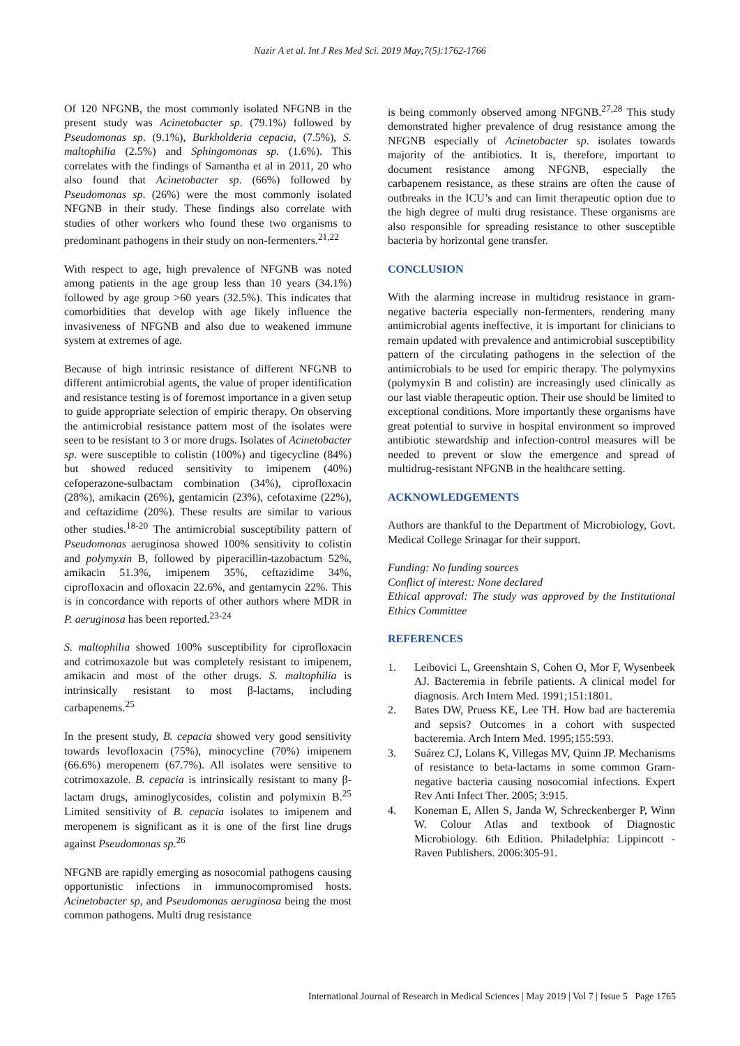Nazir A et al. Int J Res Med Sci. 2019 May;7(5):1762-1766
Of 120 NFGNB, the most commonly isolated NFGNB in the present study was Acinetobacter sp. (79.1%) followed by Pseudomonas sp. (9.1%), Burkholderia cepacia, (7.5%), S. maltophilia (2.5%) and Sphingomonas sp. (1.6%). This correlates with the findings of Samantha et al in 2011, 20 who also found that Acinetobacter sp. (66%) followed by Pseudomonas sp. (26%) were the most commonly isolated NFGNB in their study. These findings also correlate with studies of other workers who found these two organisms to predominant pathogens in their study on non-fermenters.<sup>21,22</sup>
With respect to age, high prevalence of NFGNB was noted among patients in the age group less than 10 years (34.1%) followed by age group >60 years (32.5%). This indicates that comorbidities that develop with age likely influence the invasiveness of NFGNB and also due to weakened immune system at extremes of age.
Because of high intrinsic resistance of different NFGNB to different antimicrobial agents, the value of proper identification and resistance testing is of foremost importance in a given setup to guide appropriate selection of empiric therapy. On observing the antimicrobial resistance pattern most of the isolates were seen to be resistant to 3 or more drugs. Isolates of Acinetobacter sp. were susceptible to colistin (100%) and tigecycline (84%) but showed reduced sensitivity to imipenem (40%) cefoperazone-sulbactam combination (34%), ciprofloxacin (28%), amikacin (26%), gentamicin (23%), cefotaxime (22%), and ceftazidime (20%). These results are similar to various other studies.<sup>18-20</sup> The antimicrobial susceptibility pattern of Pseudomonas aeruginosa showed 100% sensitivity to colistin and polymyxin B, followed by piperacillin-tazobactum 52%, amikacin 51.3%, imipenem 35%, ceftazidime 34%, ciprofloxacin and ofloxacin 22.6%, and gentamycin 22%. This is in concordance with reports of other authors where MDR in P. aeruginosa has been reported.<sup>23-24</sup>
S. maltophilia showed 100% susceptibility for ciprofloxacin and cotrimoxazole but was completely resistant to imipenem, amikacin and most of the other drugs. S. maltophilia is intrinsically resistant to most β-lactams, including carbapenems.<sup>25</sup>
In the present study, B. cepacia showed very good sensitivity towards levofloxacin (75%), minocycline (70%) imipenem (66.6%) meropenem (67.7%). All isolates were sensitive to cotrimoxazole. B. cepacia is intrinsically resistant to many β-lactam drugs, aminoglycosides, colistin and polymixin B.<sup>25</sup> Limited sensitivity of B. cepacia isolates to imipenem and meropenem is significant as it is one of the first line drugs against Pseudomonas sp.<sup>26</sup>
NFGNB are rapidly emerging as nosocomial pathogens causing opportunistic infections in immunocompromised hosts. Acinetobacter sp, and Pseudomonas aeruginosa being the most common pathogens. Multi drug resistance
is being commonly observed among NFGNB.<sup>27,28</sup> This study demonstrated higher prevalence of drug resistance among the NFGNB especially of Acinetobacter sp. isolates towards majority of the antibiotics. It is, therefore, important to document resistance among NFGNB, especially the carbapenem resistance, as these strains are often the cause of outbreaks in the ICU’s and can limit therapeutic option due to the high degree of multi drug resistance. These organisms are also responsible for spreading resistance to other susceptible bacteria by horizontal gene transfer.
CONCLUSION
With the alarming increase in multidrug resistance in gram-negative bacteria especially non-fermenters, rendering many antimicrobial agents ineffective, it is important for clinicians to remain updated with prevalence and antimicrobial susceptibility pattern of the circulating pathogens in the selection of the antimicrobials to be used for empiric therapy. The polymyxins (polymyxin B and colistin) are increasingly used clinically as our last viable therapeutic option. Their use should be limited to exceptional conditions. More importantly these organisms have great potential to survive in hospital environment so improved antibiotic stewardship and infection‐control measures will be needed to prevent or slow the emergence and spread of multidrug‐resistant NFGNB in the healthcare setting.
ACKNOWLEDGEMENTS
Authors are thankful to the Department of Microbiology, Govt. Medical College Srinagar for their support.
Funding: No funding sources
Conflict of interest: None declared
Ethical approval: The study was approved by the Institutional Ethics Committee
REFERENCES
1. Leibovici L, Greenshtain S, Cohen O, Mor F, Wysenbeek AJ. Bacteremia in febrile patients. A clinical model for diagnosis. Arch Intern Med. 1991;151:1801.
2. Bates DW, Pruess KE, Lee TH. How bad are bacteremia and sepsis? Outcomes in a cohort with suspected bacteremia. Arch Intern Med. 1995;155:593.
3. Suárez CJ, Lolans K, Villegas MV, Quinn JP. Mechanisms of resistance to beta-lactams in some common Gram-negative bacteria causing nosocomial infections. Expert Rev Anti Infect Ther. 2005; 3:915.
4. Koneman E, Allen S, Janda W, Schreckenberger P, Winn W. Colour Atlas and textbook of Diagnostic Microbiology. 6th Edition. Philadelphia: Lippincott - Raven Publishers. 2006:305-91.
International Journal of Research in Medical Sciences | May 2019 | Vol 7 | Issue 5 Page 1765